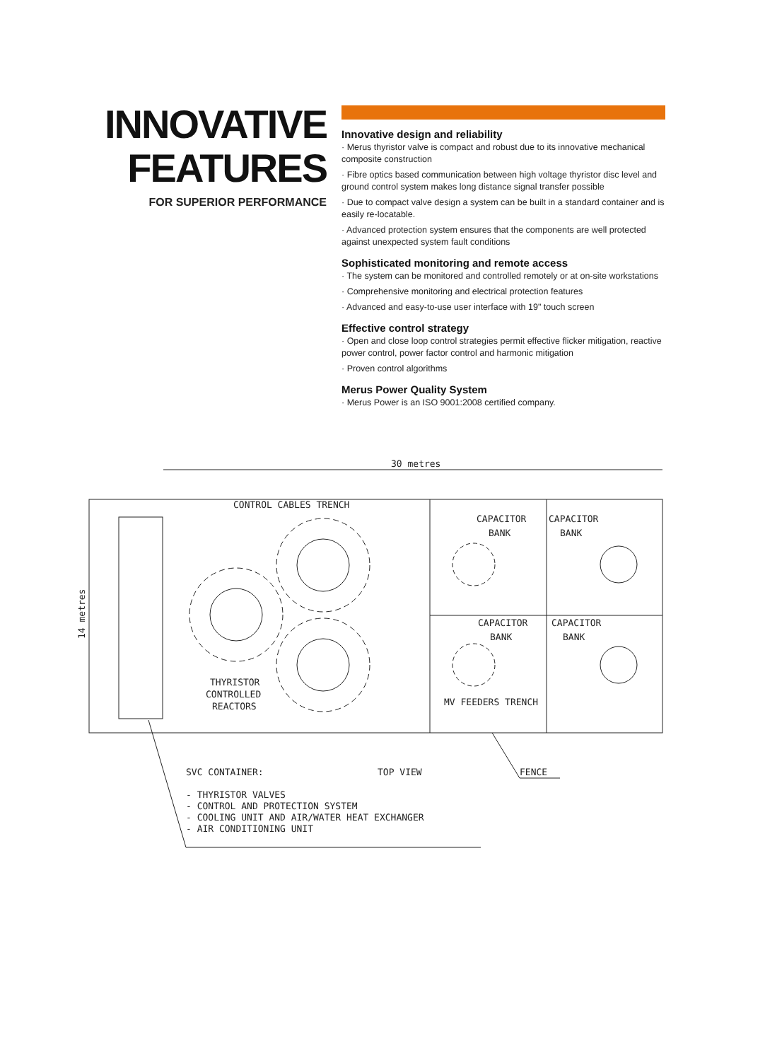INNOVATIVE
FEATURES
FOR SUPERIOR PERFORMANCE
Innovative design and reliability
· Merus thyristor valve is compact and robust due to its innovative mechanical composite construction
· Fibre optics based communication between high voltage thyristor disc level and ground control system makes long distance signal transfer possible
· Due to compact valve design a system can be built in a standard container and is easily re-locatable.
· Advanced protection system ensures that the components are well protected against unexpected system fault conditions
Sophisticated monitoring and remote access
· The system can be monitored and controlled remotely or at on-site workstations
· Comprehensive monitoring and electrical protection features
· Advanced and easy-to-use user interface with 19" touch screen
Effective control strategy
· Open and close loop control strategies permit effective flicker mitigation, reactive power control, power factor control and harmonic mitigation
· Proven control algorithms
Merus Power Quality System
· Merus Power is an ISO 9001:2008 certified company.
30 metres
14 metres
CONTROL CABLES TRENCH
CAPACITOR
BANK
CAPACITOR
BANK
CAPACITOR
BANK
CAPACITOR
BANK
THYRISTOR
CONTROLLED
REACTORS
MV FEEDERS TRENCH
SVC CONTAINER:
TOP VIEW
FENCE
- THYRISTOR VALVES
- CONTROL AND PROTECTION SYSTEM
- COOLING UNIT AND AIR/WATER HEAT EXCHANGER
- AIR CONDITIONING UNIT